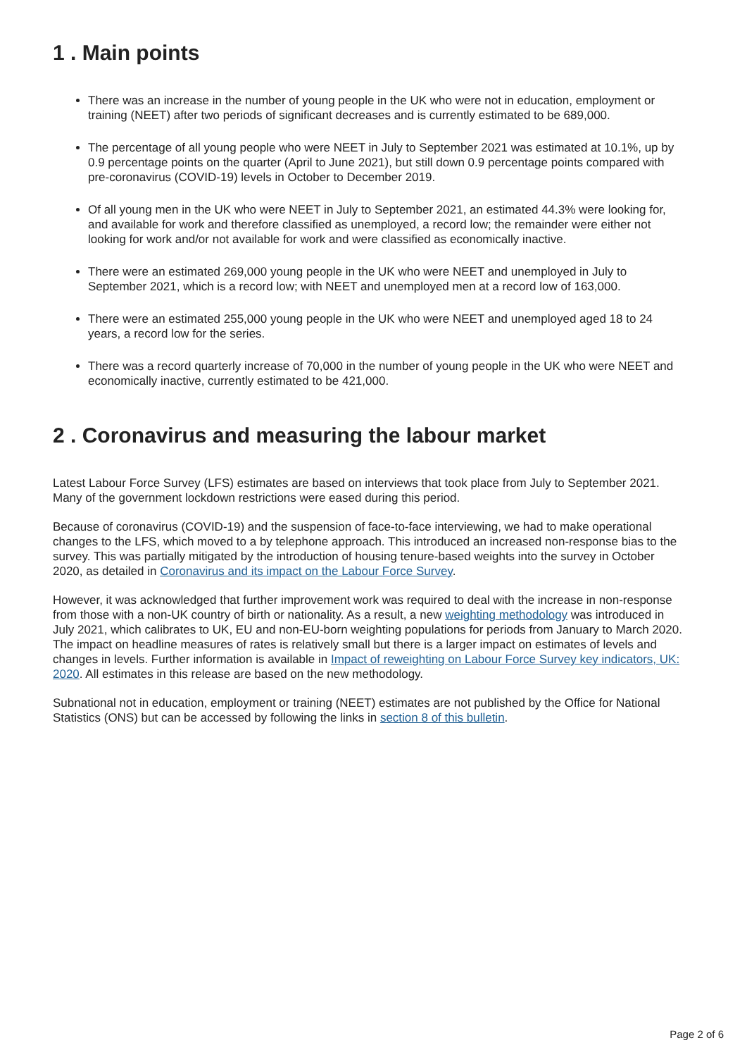1 . Main points
There was an increase in the number of young people in the UK who were not in education, employment or training (NEET) after two periods of significant decreases and is currently estimated to be 689,000.
The percentage of all young people who were NEET in July to September 2021 was estimated at 10.1%, up by 0.9 percentage points on the quarter (April to June 2021), but still down 0.9 percentage points compared with pre-coronavirus (COVID-19) levels in October to December 2019.
Of all young men in the UK who were NEET in July to September 2021, an estimated 44.3% were looking for, and available for work and therefore classified as unemployed, a record low; the remainder were either not looking for work and/or not available for work and were classified as economically inactive.
There were an estimated 269,000 young people in the UK who were NEET and unemployed in July to September 2021, which is a record low; with NEET and unemployed men at a record low of 163,000.
There were an estimated 255,000 young people in the UK who were NEET and unemployed aged 18 to 24 years, a record low for the series.
There was a record quarterly increase of 70,000 in the number of young people in the UK who were NEET and economically inactive, currently estimated to be 421,000.
2 . Coronavirus and measuring the labour market
Latest Labour Force Survey (LFS) estimates are based on interviews that took place from July to September 2021. Many of the government lockdown restrictions were eased during this period.
Because of coronavirus (COVID-19) and the suspension of face-to-face interviewing, we had to make operational changes to the LFS, which moved to a by telephone approach. This introduced an increased non-response bias to the survey. This was partially mitigated by the introduction of housing tenure-based weights into the survey in October 2020, as detailed in Coronavirus and its impact on the Labour Force Survey.
However, it was acknowledged that further improvement work was required to deal with the increase in non-response from those with a non-UK country of birth or nationality. As a result, a new weighting methodology was introduced in July 2021, which calibrates to UK, EU and non-EU-born weighting populations for periods from January to March 2020. The impact on headline measures of rates is relatively small but there is a larger impact on estimates of levels and changes in levels. Further information is available in Impact of reweighting on Labour Force Survey key indicators, UK: 2020. All estimates in this release are based on the new methodology.
Subnational not in education, employment or training (NEET) estimates are not published by the Office for National Statistics (ONS) but can be accessed by following the links in section 8 of this bulletin.
Page 2 of 6